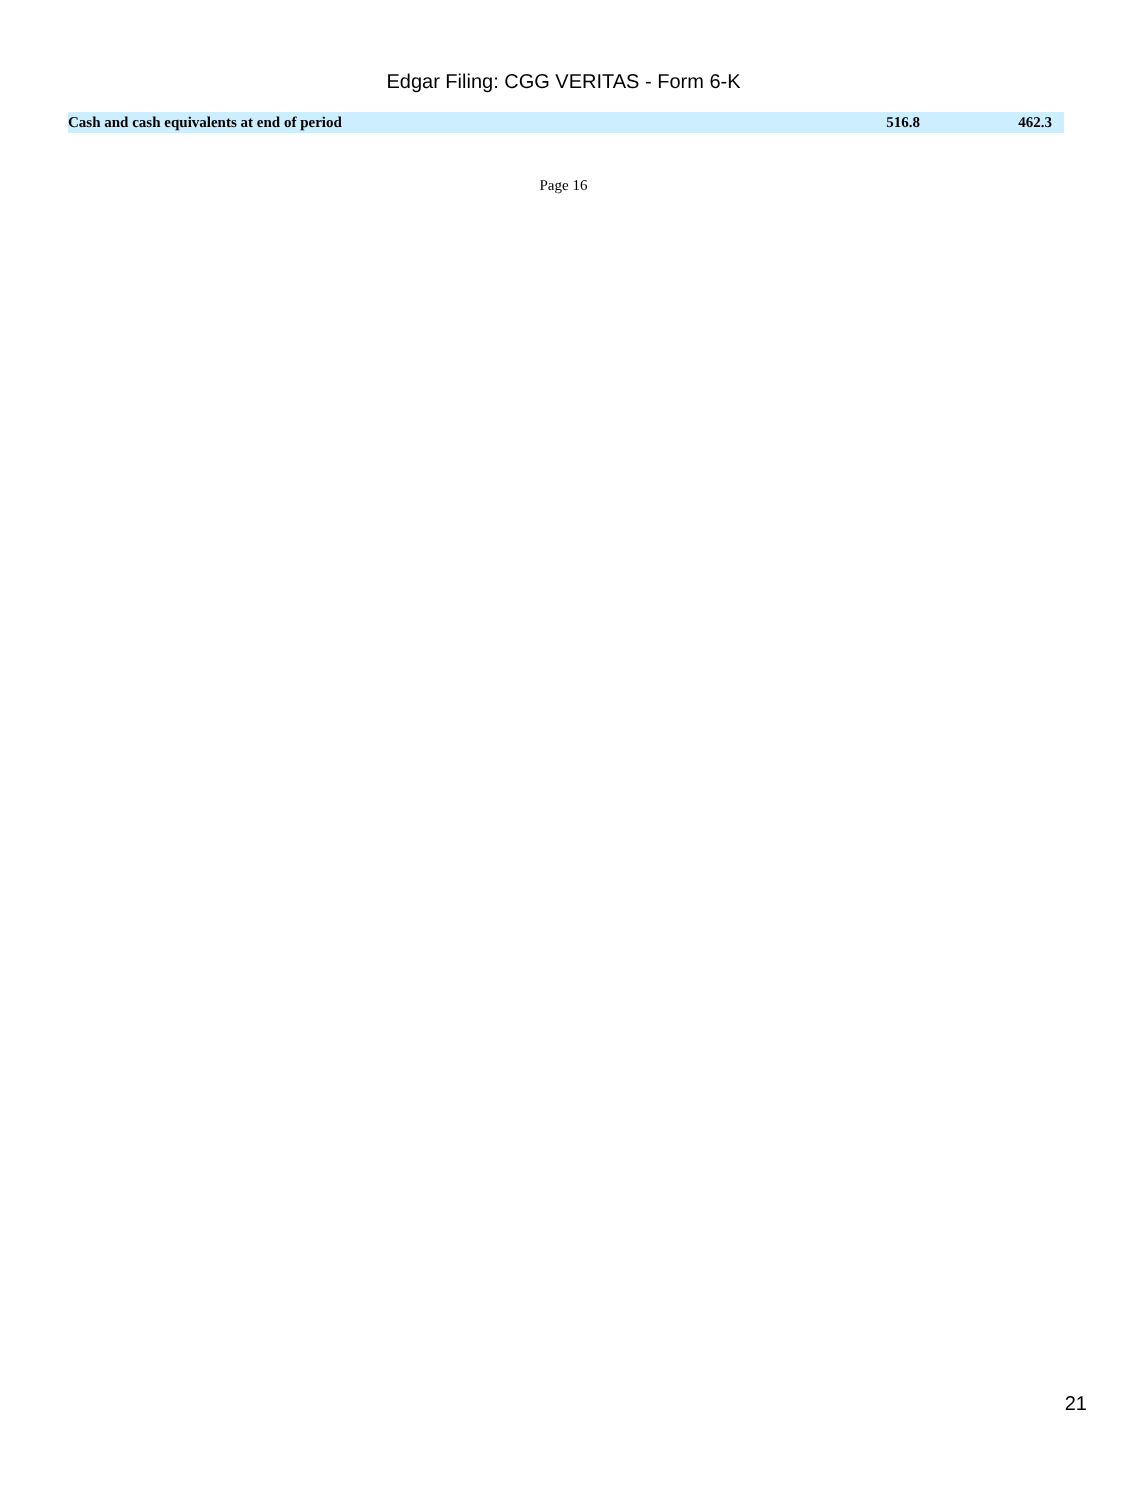Edgar Filing: CGG VERITAS - Form 6-K
| Cash and cash equivalents at end of period | 516.8 | 462.3 |
Page 16
21